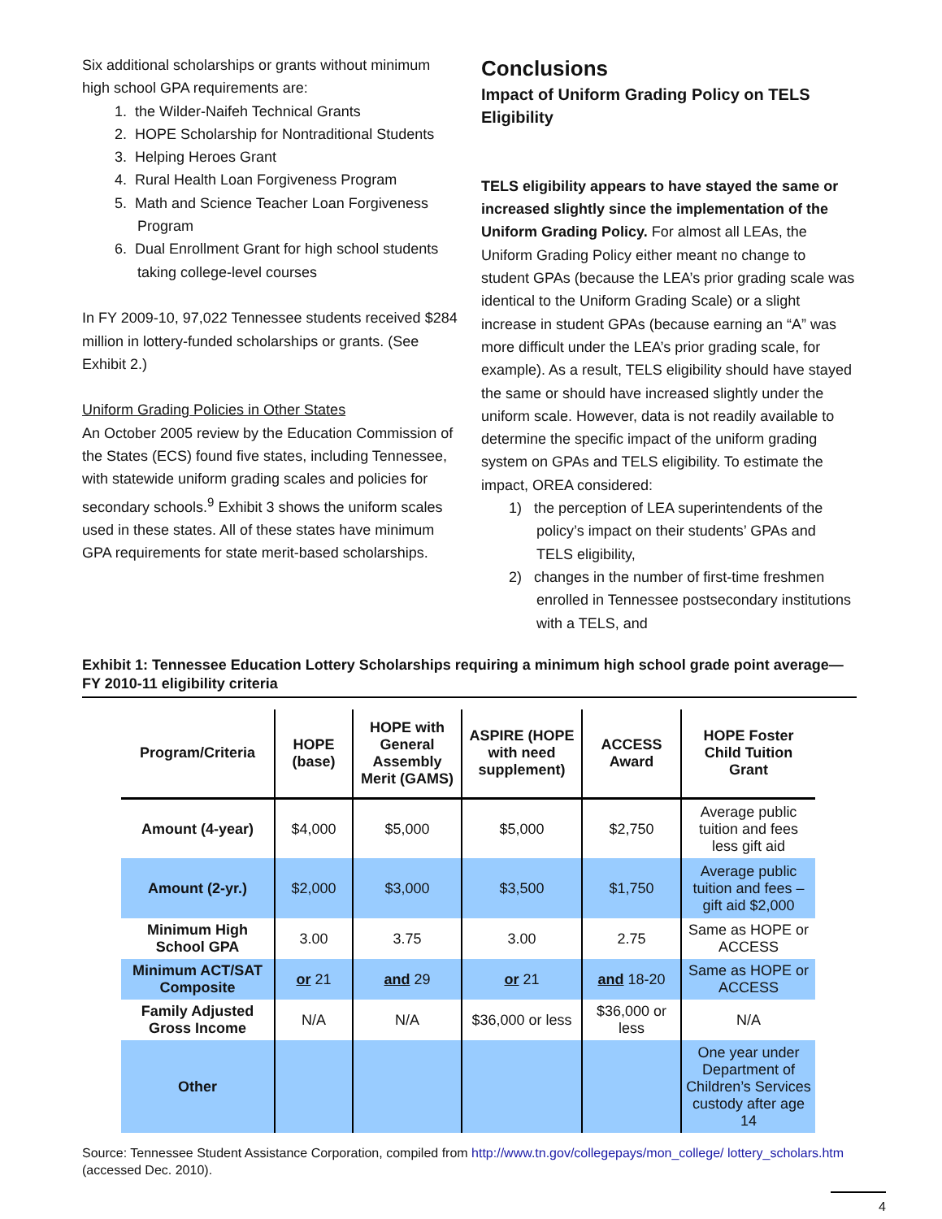Six additional scholarships or grants without minimum high school GPA requirements are:
1. the Wilder-Naifeh Technical Grants
2. HOPE Scholarship for Nontraditional Students
3. Helping Heroes Grant
4. Rural Health Loan Forgiveness Program
5. Math and Science Teacher Loan Forgiveness Program
6. Dual Enrollment Grant for high school students taking college-level courses
In FY 2009-10, 97,022 Tennessee students received $284 million in lottery-funded scholarships or grants. (See Exhibit 2.)
Uniform Grading Policies in Other States
An October 2005 review by the Education Commission of the States (ECS) found five states, including Tennessee, with statewide uniform grading scales and policies for secondary schools.<sup>9</sup> Exhibit 3 shows the uniform scales used in these states. All of these states have minimum GPA requirements for state merit-based scholarships.
Conclusions
Impact of Uniform Grading Policy on TELS Eligibility
TELS eligibility appears to have stayed the same or increased slightly since the implementation of the Uniform Grading Policy. For almost all LEAs, the Uniform Grading Policy either meant no change to student GPAs (because the LEA’s prior grading scale was identical to the Uniform Grading Scale) or a slight increase in student GPAs (because earning an “A” was more difficult under the LEA’s prior grading scale, for example). As a result, TELS eligibility should have stayed the same or should have increased slightly under the uniform scale. However, data is not readily available to determine the specific impact of the uniform grading system on GPAs and TELS eligibility. To estimate the impact, OREA considered:
1) the perception of LEA superintendents of the policy’s impact on their students’ GPAs and TELS eligibility,
2) changes in the number of first-time freshmen enrolled in Tennessee postsecondary institutions with a TELS, and
Exhibit 1: Tennessee Education Lottery Scholarships requiring a minimum high school grade point average—FY 2010-11 eligibility criteria
| Program/Criteria | HOPE (base) | HOPE with General Assembly Merit (GAMS) | ASPIRE (HOPE with need supplement) | ACCESS Award | HOPE Foster Child Tuition Grant |
| --- | --- | --- | --- | --- | --- |
| Amount (4-year) | $4,000 | $5,000 | $5,000 | $2,750 | Average public tuition and fees less gift aid |
| Amount (2-yr.) | $2,000 | $3,000 | $3,500 | $1,750 | Average public tuition and fees – gift aid $2,000 |
| Minimum High School GPA | 3.00 | 3.75 | 3.00 | 2.75 | Same as HOPE or ACCESS |
| Minimum ACT/SAT Composite | or 21 | and 29 | or 21 | and 18-20 | Same as HOPE or ACCESS |
| Family Adjusted Gross Income | N/A | N/A | $36,000 or less | $36,000 or less | N/A |
| Other | | | | | One year under Department of Children’s Services custody after age 14 |
Source: Tennessee Student Assistance Corporation, compiled from http://www.tn.gov/collegepays/mon_college/ lottery_scholars.htm (accessed Dec. 2010).
4